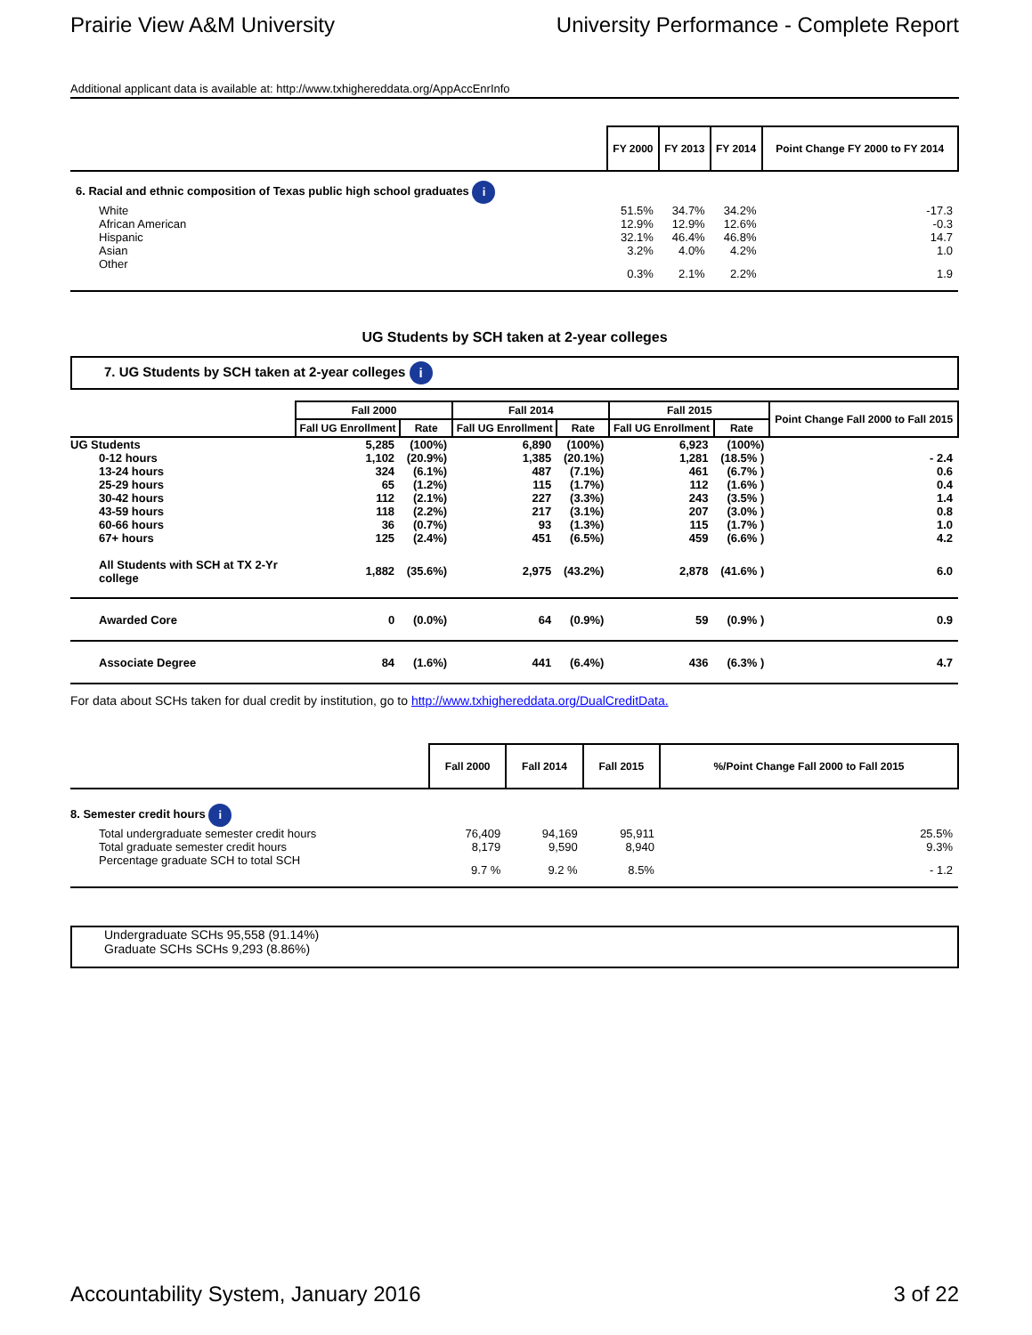Prairie View A&M University University Performance - Complete Report
Additional applicant data is available at: http://www.txhighereddata.org/AppAccEnrInfo
| | FY 2000 | FY 2013 | FY 2014 | Point Change FY 2000 to FY 2014 |
| 6. Racial and ethnic composition of Texas public high school graduates i | | | | |
| White | 51.5% | 34.7% | 34.2% | -17.3 |
| African American | 12.9% | 12.9% | 12.6% | -0.3 |
| Hispanic | 32.1% | 46.4% | 46.8% | 14.7 |
| Asian | 3.2% | 4.0% | 4.2% | 1.0 |
| Other | 0.3% | 2.1% | 2.2% | 1.9 |
UG Students by SCH taken at 2-year colleges
7. UG Students by SCH taken at 2-year colleges i
| | Fall 2000 | | Fall 2014 | | Fall 2015 | | Point Change Fall 2000 to Fall 2015 |
| | Fall UG Enrollment | Rate | Fall UG Enrollment | Rate | Fall UG Enrollment | Rate | |
| UG Students | 5,285 | (100%) | 6,890 | (100%) | 6,923 | (100%) | |
| 0-12 hours | 1,102 | (20.9%) | 1,385 | (20.1%) | 1,281 | (18.5% ) | - 2.4 |
| 13-24 hours | 324 | (6.1%) | 487 | (7.1%) | 461 | (6.7% ) | 0.6 |
| 25-29 hours | 65 | (1.2%) | 115 | (1.7%) | 112 | (1.6% ) | 0.4 |
| 30-42 hours | 112 | (2.1%) | 227 | (3.3%) | 243 | (3.5% ) | 1.4 |
| 43-59 hours | 118 | (2.2%) | 217 | (3.1%) | 207 | (3.0% ) | 0.8 |
| 60-66 hours | 36 | (0.7%) | 93 | (1.3%) | 115 | (1.7% ) | 1.0 |
| 67+ hours | 125 | (2.4%) | 451 | (6.5%) | 459 | (6.6% ) | 4.2 |
| All Students with SCH at TX 2-Yr college | 1,882 | (35.6%) | 2,975 | (43.2%) | 2,878 | (41.6% ) | 6.0 |
| Awarded Core | 0 | (0.0%) | 64 | (0.9%) | 59 | (0.9% ) | 0.9 |
| Associate Degree | 84 | (1.6%) | 441 | (6.4%) | 436 | (6.3% ) | 4.7 |
For data about SCHs taken for dual credit by institution, go to http://www.txhighereddata.org/DualCreditData.
| | Fall 2000 | Fall 2014 | Fall 2015 | %/Point Change Fall 2000 to Fall 2015 |
| 8. Semester credit hours i | | | | |
| Total undergraduate semester credit hours | 76,409 | 94,169 | 95,911 | 25.5% |
| Total graduate semester credit hours | 8,179 | 9,590 | 8,940 | 9.3% |
| Percentage graduate SCH to total SCH | 9.7 % | 9.2 % | 8.5% | - 1.2 |
Undergraduate SCHs 95,558 (91.14%)
Graduate SCHs SCHs 9,293 (8.86%)
Accountability System, January 2016 3 of 22